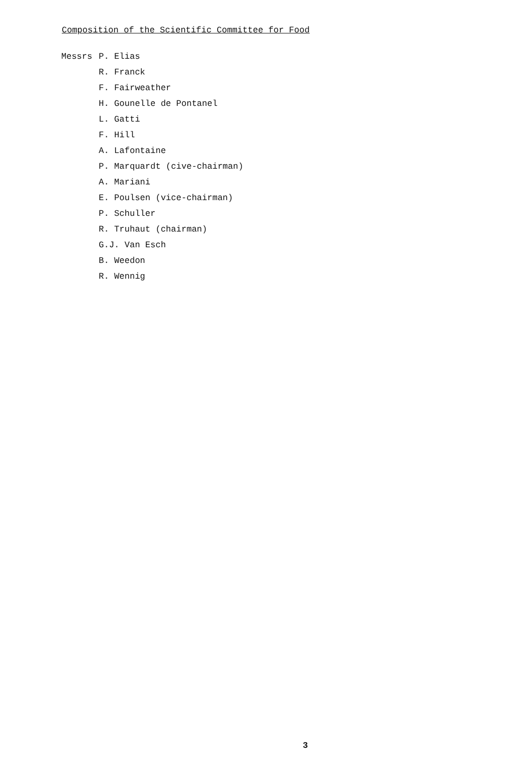Composition of the Scientific Committee for Food
Messrs P. Elias
R. Franck
F. Fairweather
H. Gounelle de Pontanel
L. Gatti
F. Hill
A. Lafontaine
P. Marquardt (cive-chairman)
A. Mariani
E. Poulsen (vice-chairman)
P. Schuller
R. Truhaut (chairman)
G.J. Van Esch
B. Weedon
R. Wennig
3